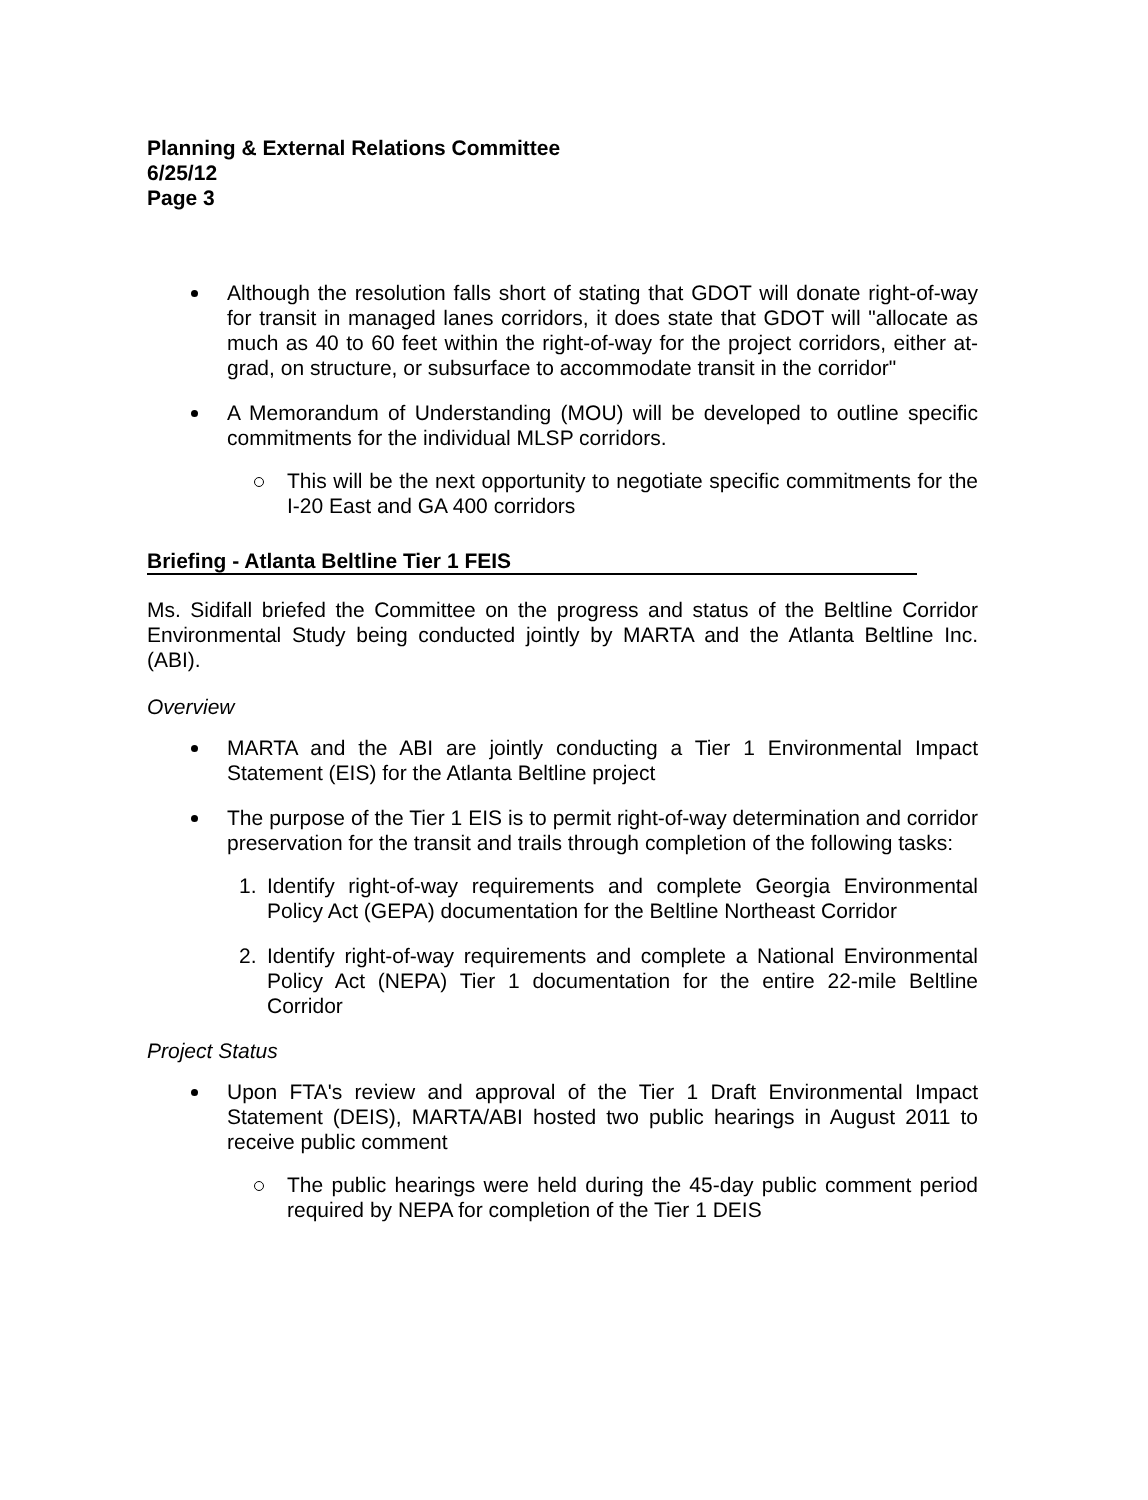Planning & External Relations Committee
6/25/12
Page 3
Although the resolution falls short of stating that GDOT will donate right-of-way for transit in managed lanes corridors, it does state that GDOT will "allocate as much as 40 to 60 feet within the right-of-way for the project corridors, either at-grad, on structure, or subsurface to accommodate transit in the corridor"
A Memorandum of Understanding (MOU) will be developed to outline specific commitments for the individual MLSP corridors.
This will be the next opportunity to negotiate specific commitments for the I-20 East and GA 400 corridors
Briefing - Atlanta Beltline Tier 1 FEIS
Ms. Sidifall briefed the Committee on the progress and status of the Beltline Corridor Environmental Study being conducted jointly by MARTA and the Atlanta Beltline Inc. (ABI).
Overview
MARTA and the ABI are jointly conducting a Tier 1 Environmental Impact Statement (EIS) for the Atlanta Beltline project
The purpose of the Tier 1 EIS is to permit right-of-way determination and corridor preservation for the transit and trails through completion of the following tasks:
1. Identify right-of-way requirements and complete Georgia Environmental Policy Act (GEPA) documentation for the Beltline Northeast Corridor
2. Identify right-of-way requirements and complete a National Environmental Policy Act (NEPA) Tier 1 documentation for the entire 22-mile Beltline Corridor
Project Status
Upon FTA's review and approval of the Tier 1 Draft Environmental Impact Statement (DEIS), MARTA/ABI hosted two public hearings in August 2011 to receive public comment
The public hearings were held during the 45-day public comment period required by NEPA for completion of the Tier 1 DEIS